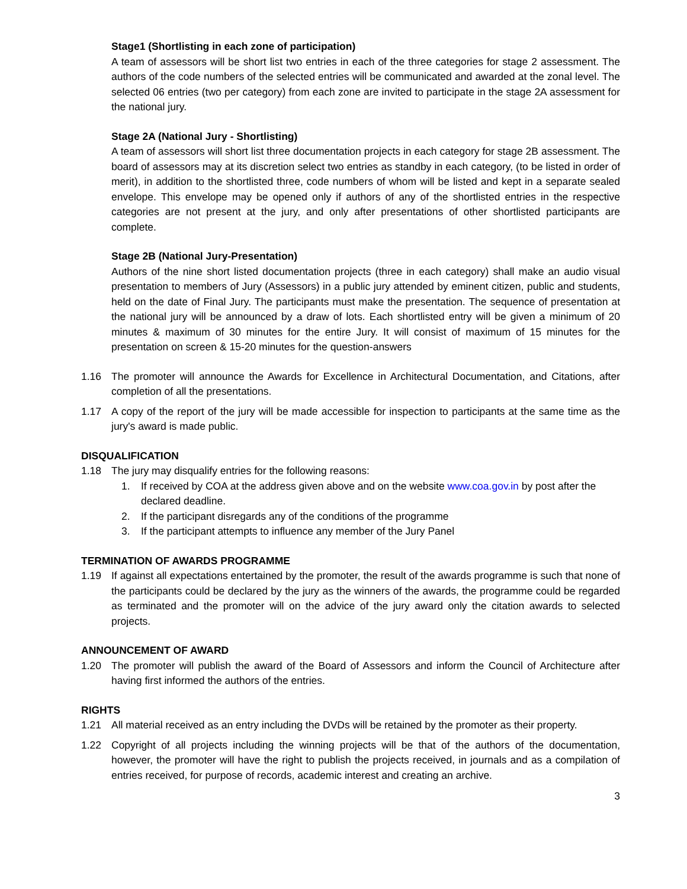Stage1 (Shortlisting in each zone of participation)
A team of assessors will be short list two entries in each of the three categories for stage 2 assessment. The authors of the code numbers of the selected entries will be communicated and awarded at the zonal level. The selected 06 entries (two per category) from each zone are invited to participate in the stage 2A assessment for the national jury.
Stage 2A (National Jury - Shortlisting)
A team of assessors will short list three documentation projects in each category for stage 2B assessment. The board of assessors may at its discretion select two entries as standby in each category, (to be listed in order of merit), in addition to the shortlisted three, code numbers of whom will be listed and kept in a separate sealed envelope. This envelope may be opened only if authors of any of the shortlisted entries in the respective categories are not present at the jury, and only after presentations of other shortlisted participants are complete.
Stage 2B (National Jury-Presentation)
Authors of the nine short listed documentation projects (three in each category) shall make an audio visual presentation to members of Jury (Assessors) in a public jury attended by eminent citizen, public and students, held on the date of Final Jury. The participants must make the presentation. The sequence of presentation at the national jury will be announced by a draw of lots. Each shortlisted entry will be given a minimum of 20 minutes & maximum of 30 minutes for the entire Jury. It will consist of maximum of 15 minutes for the presentation on screen & 15-20 minutes for the question-answers
1.16 The promoter will announce the Awards for Excellence in Architectural Documentation, and Citations, after completion of all the presentations.
1.17 A copy of the report of the jury will be made accessible for inspection to participants at the same time as the jury's award is made public.
DISQUALIFICATION
1.18 The jury may disqualify entries for the following reasons:
1. If received by COA at the address given above and on the website www.coa.gov.in by post after the declared deadline.
2. If the participant disregards any of the conditions of the programme
3. If the participant attempts to influence any member of the Jury Panel
TERMINATION OF AWARDS PROGRAMME
1.19 If against all expectations entertained by the promoter, the result of the awards programme is such that none of the participants could be declared by the jury as the winners of the awards, the programme could be regarded as terminated and the promoter will on the advice of the jury award only the citation awards to selected projects.
ANNOUNCEMENT OF AWARD
1.20 The promoter will publish the award of the Board of Assessors and inform the Council of Architecture after having first informed the authors of the entries.
RIGHTS
1.21 All material received as an entry including the DVDs will be retained by the promoter as their property.
1.22 Copyright of all projects including the winning projects will be that of the authors of the documentation, however, the promoter will have the right to publish the projects received, in journals and as a compilation of entries received, for purpose of records, academic interest and creating an archive.
3